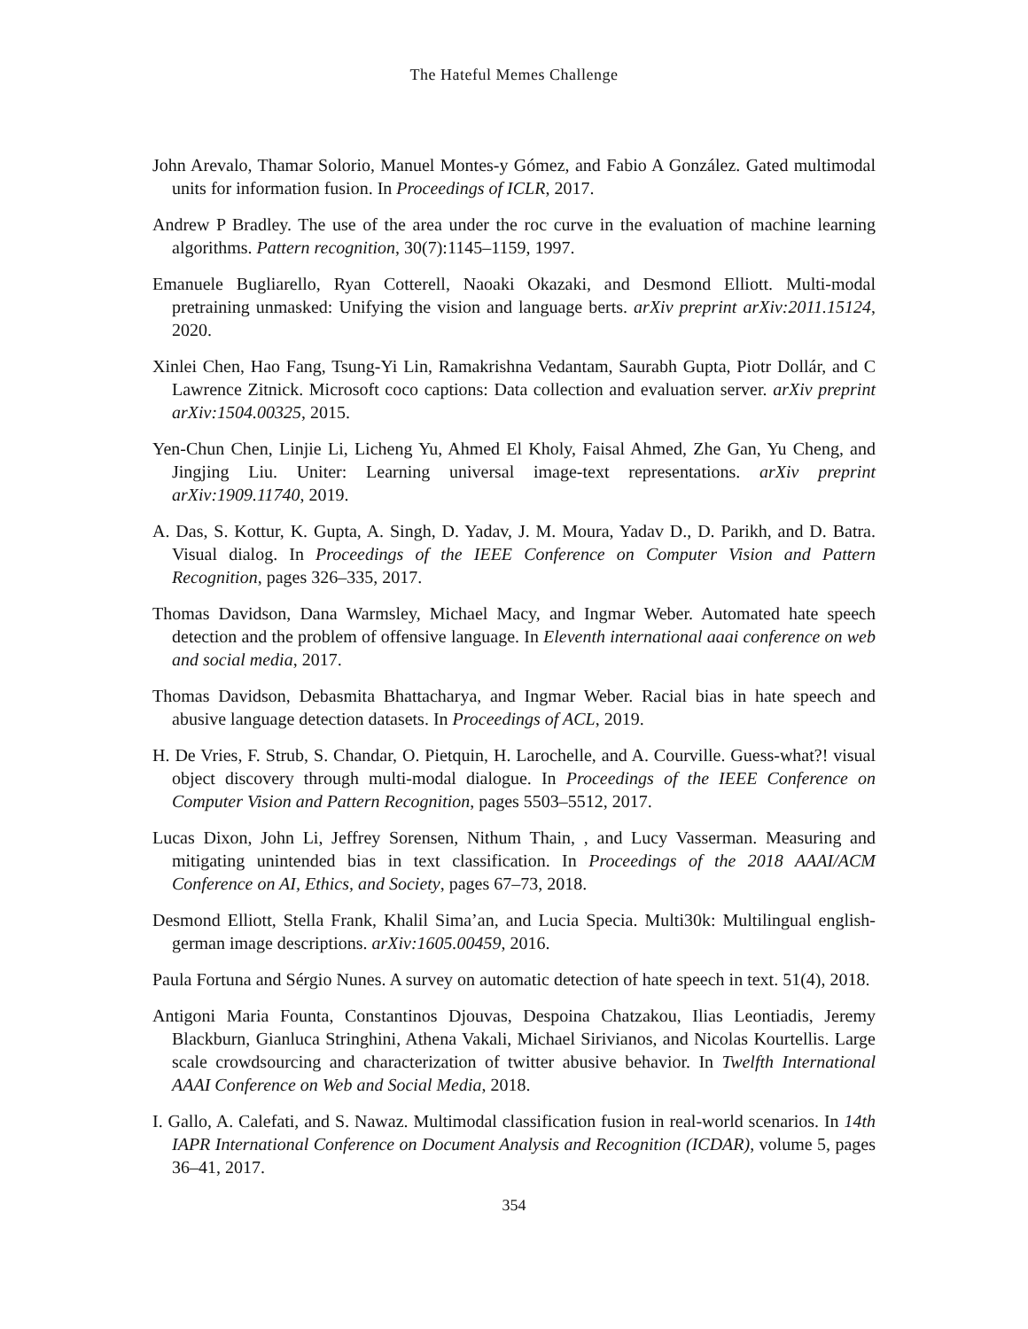The Hateful Memes Challenge
John Arevalo, Thamar Solorio, Manuel Montes-y Gómez, and Fabio A González. Gated multimodal units for information fusion. In Proceedings of ICLR, 2017.
Andrew P Bradley. The use of the area under the roc curve in the evaluation of machine learning algorithms. Pattern recognition, 30(7):1145–1159, 1997.
Emanuele Bugliarello, Ryan Cotterell, Naoaki Okazaki, and Desmond Elliott. Multi-modal pretraining unmasked: Unifying the vision and language berts. arXiv preprint arXiv:2011.15124, 2020.
Xinlei Chen, Hao Fang, Tsung-Yi Lin, Ramakrishna Vedantam, Saurabh Gupta, Piotr Dollár, and C Lawrence Zitnick. Microsoft coco captions: Data collection and evaluation server. arXiv preprint arXiv:1504.00325, 2015.
Yen-Chun Chen, Linjie Li, Licheng Yu, Ahmed El Kholy, Faisal Ahmed, Zhe Gan, Yu Cheng, and Jingjing Liu. Uniter: Learning universal image-text representations. arXiv preprint arXiv:1909.11740, 2019.
A. Das, S. Kottur, K. Gupta, A. Singh, D. Yadav, J. M. Moura, Yadav D., D. Parikh, and D. Batra. Visual dialog. In Proceedings of the IEEE Conference on Computer Vision and Pattern Recognition, pages 326–335, 2017.
Thomas Davidson, Dana Warmsley, Michael Macy, and Ingmar Weber. Automated hate speech detection and the problem of offensive language. In Eleventh international aaai conference on web and social media, 2017.
Thomas Davidson, Debasmita Bhattacharya, and Ingmar Weber. Racial bias in hate speech and abusive language detection datasets. In Proceedings of ACL, 2019.
H. De Vries, F. Strub, S. Chandar, O. Pietquin, H. Larochelle, and A. Courville. Guess-what?! visual object discovery through multi-modal dialogue. In Proceedings of the IEEE Conference on Computer Vision and Pattern Recognition, pages 5503–5512, 2017.
Lucas Dixon, John Li, Jeffrey Sorensen, Nithum Thain, , and Lucy Vasserman. Measuring and mitigating unintended bias in text classification. In Proceedings of the 2018 AAAI/ACM Conference on AI, Ethics, and Society, pages 67–73, 2018.
Desmond Elliott, Stella Frank, Khalil Sima’an, and Lucia Specia. Multi30k: Multilingual english-german image descriptions. arXiv:1605.00459, 2016.
Paula Fortuna and Sérgio Nunes. A survey on automatic detection of hate speech in text. 51(4), 2018.
Antigoni Maria Founta, Constantinos Djouvas, Despoina Chatzakou, Ilias Leontiadis, Jeremy Blackburn, Gianluca Stringhini, Athena Vakali, Michael Sirivianos, and Nicolas Kourtellis. Large scale crowdsourcing and characterization of twitter abusive behavior. In Twelfth International AAAI Conference on Web and Social Media, 2018.
I. Gallo, A. Calefati, and S. Nawaz. Multimodal classification fusion in real-world scenarios. In 14th IAPR International Conference on Document Analysis and Recognition (ICDAR), volume 5, pages 36–41, 2017.
354